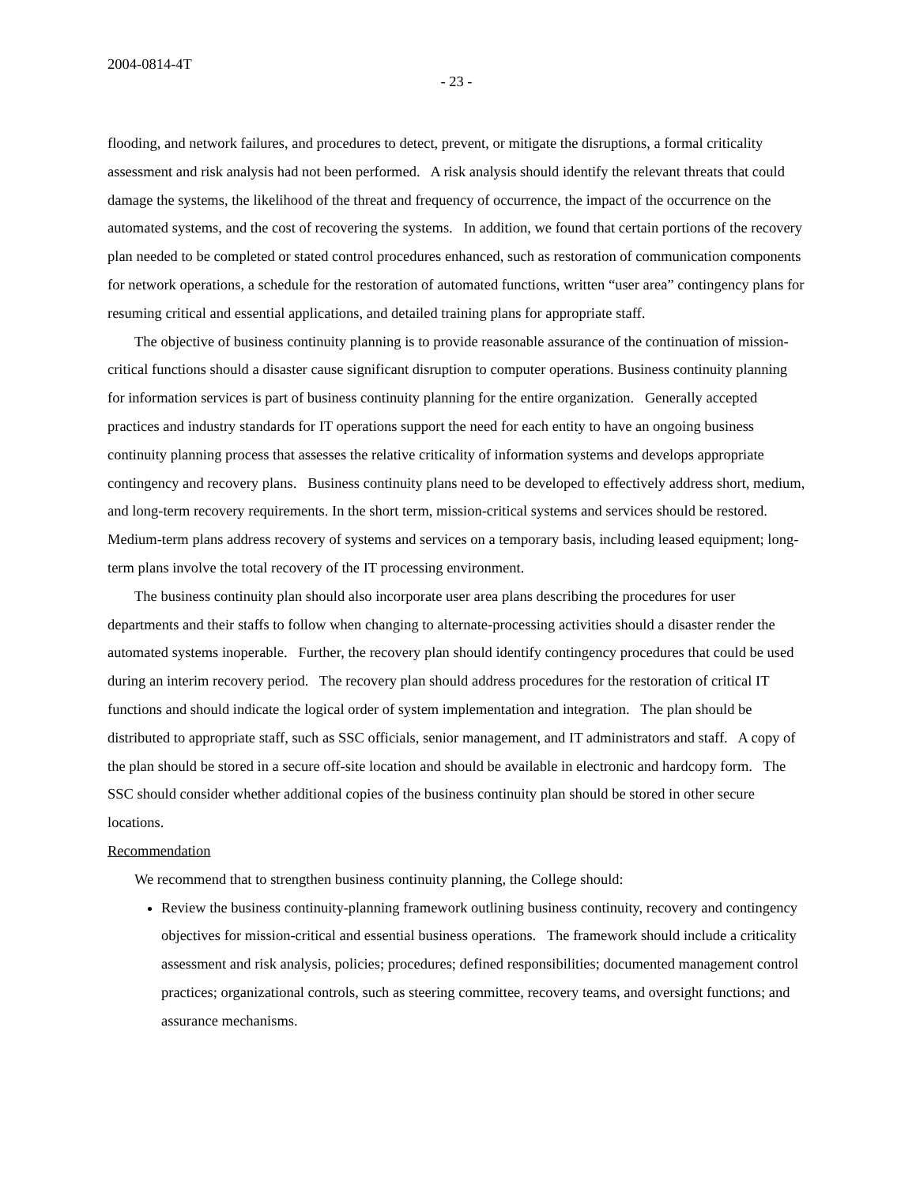2004-0814-4T
- 23 -
flooding, and network failures, and procedures to detect, prevent, or mitigate the disruptions, a formal criticality assessment and risk analysis had not been performed. A risk analysis should identify the relevant threats that could damage the systems, the likelihood of the threat and frequency of occurrence, the impact of the occurrence on the automated systems, and the cost of recovering the systems. In addition, we found that certain portions of the recovery plan needed to be completed or stated control procedures enhanced, such as restoration of communication components for network operations, a schedule for the restoration of automated functions, written “user area” contingency plans for resuming critical and essential applications, and detailed training plans for appropriate staff.
The objective of business continuity planning is to provide reasonable assurance of the continuation of mission-critical functions should a disaster cause significant disruption to computer operations. Business continuity planning for information services is part of business continuity planning for the entire organization. Generally accepted practices and industry standards for IT operations support the need for each entity to have an ongoing business continuity planning process that assesses the relative criticality of information systems and develops appropriate contingency and recovery plans. Business continuity plans need to be developed to effectively address short, medium, and long-term recovery requirements. In the short term, mission-critical systems and services should be restored. Medium-term plans address recovery of systems and services on a temporary basis, including leased equipment; long-term plans involve the total recovery of the IT processing environment.
The business continuity plan should also incorporate user area plans describing the procedures for user departments and their staffs to follow when changing to alternate-processing activities should a disaster render the automated systems inoperable. Further, the recovery plan should identify contingency procedures that could be used during an interim recovery period. The recovery plan should address procedures for the restoration of critical IT functions and should indicate the logical order of system implementation and integration. The plan should be distributed to appropriate staff, such as SSC officials, senior management, and IT administrators and staff. A copy of the plan should be stored in a secure off-site location and should be available in electronic and hardcopy form. The SSC should consider whether additional copies of the business continuity plan should be stored in other secure locations.
Recommendation
We recommend that to strengthen business continuity planning, the College should:
Review the business continuity-planning framework outlining business continuity, recovery and contingency objectives for mission-critical and essential business operations. The framework should include a criticality assessment and risk analysis, policies; procedures; defined responsibilities; documented management control practices; organizational controls, such as steering committee, recovery teams, and oversight functions; and assurance mechanisms.